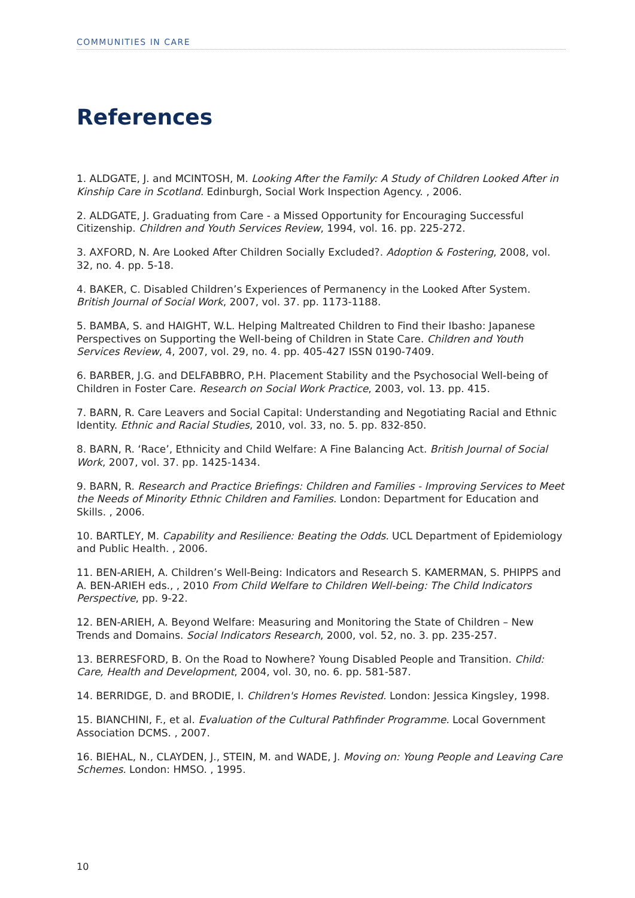COMMUNITIES IN CARE
References
1. ALDGATE, J. and MCINTOSH, M. Looking After the Family: A Study of Children Looked After in Kinship Care in Scotland. Edinburgh, Social Work Inspection Agency. , 2006.
2. ALDGATE, J. Graduating from Care - a Missed Opportunity for Encouraging Successful Citizenship. Children and Youth Services Review, 1994, vol. 16. pp. 225-272.
3. AXFORD, N. Are Looked After Children Socially Excluded?. Adoption & Fostering, 2008, vol. 32, no. 4. pp. 5-18.
4. BAKER, C. Disabled Children’s Experiences of Permanency in the Looked After System. British Journal of Social Work, 2007, vol. 37. pp. 1173-1188.
5. BAMBA, S. and HAIGHT, W.L. Helping Maltreated Children to Find their Ibasho: Japanese Perspectives on Supporting the Well-being of Children in State Care. Children and Youth Services Review, 4, 2007, vol. 29, no. 4. pp. 405-427 ISSN 0190-7409.
6. BARBER, J.G. and DELFABBRO, P.H. Placement Stability and the Psychosocial Well-being of Children in Foster Care. Research on Social Work Practice, 2003, vol. 13. pp. 415.
7. BARN, R. Care Leavers and Social Capital: Understanding and Negotiating Racial and Ethnic Identity. Ethnic and Racial Studies, 2010, vol. 33, no. 5. pp. 832-850.
8. BARN, R. ‘Race’, Ethnicity and Child Welfare: A Fine Balancing Act. British Journal of Social Work, 2007, vol. 37. pp. 1425-1434.
9. BARN, R. Research and Practice Briefings: Children and Families - Improving Services to Meet the Needs of Minority Ethnic Children and Families. London: Department for Education and Skills. , 2006.
10. BARTLEY, M. Capability and Resilience: Beating the Odds. UCL Department of Epidemiology and Public Health. , 2006.
11. BEN-ARIEH, A. Children’s Well-Being: Indicators and Research S. KAMERMAN, S. PHIPPS and A. BEN-ARIEH eds., , 2010 From Child Welfare to Children Well-being: The Child Indicators Perspective, pp. 9-22.
12. BEN-ARIEH, A. Beyond Welfare: Measuring and Monitoring the State of Children – New Trends and Domains. Social Indicators Research, 2000, vol. 52, no. 3. pp. 235-257.
13. BERRESFORD, B. On the Road to Nowhere? Young Disabled People and Transition. Child: Care, Health and Development, 2004, vol. 30, no. 6. pp. 581-587.
14. BERRIDGE, D. and BRODIE, I. Children's Homes Revisted. London: Jessica Kingsley, 1998.
15. BIANCHINI, F., et al. Evaluation of the Cultural Pathfinder Programme. Local Government Association DCMS. , 2007.
16. BIEHAL, N., CLAYDEN, J., STEIN, M. and WADE, J. Moving on: Young People and Leaving Care Schemes. London: HMSO. , 1995.
10